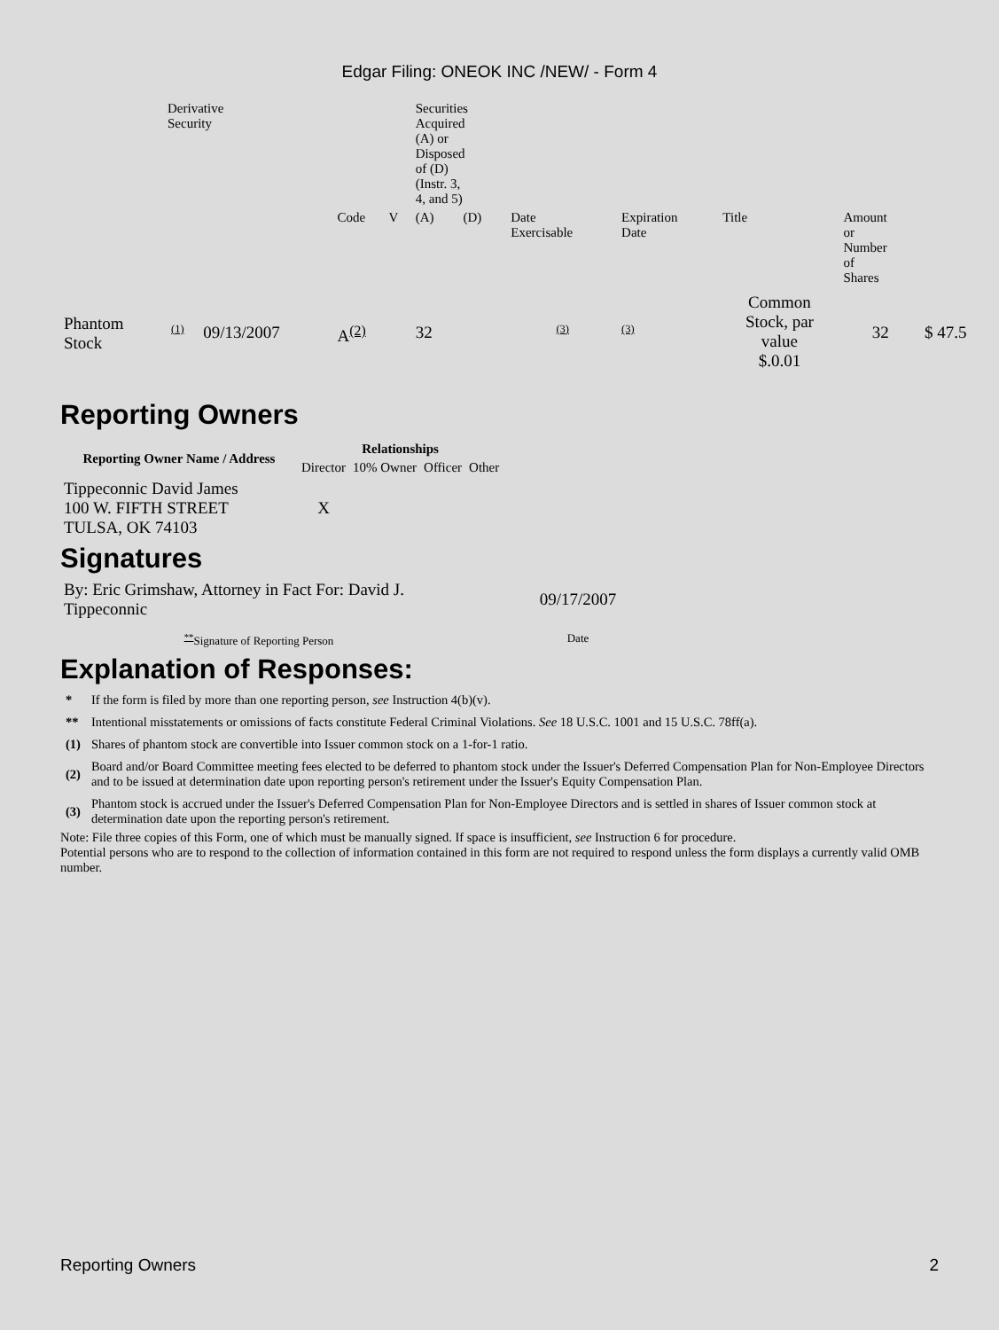Edgar Filing: ONEOK INC /NEW/ - Form 4
| | Derivative Security | | | | Securities Acquired (A) or Disposed of (D) (Instr. 3, 4, and 5) | | | | | | |
| | | | Code | V | (A) | (D) | Date Exercisable | Expiration Date | Title | Amount or Number of Shares | |
| Phantom Stock | <sup>(1)</sup> | 09/13/2007 | A<sup>(2)</sup> | | 32 | | <sup>(3)</sup> | <sup>(3)</sup> | Common Stock, par value $.0.01 | 32 | $ 47.5 |
Reporting Owners
| Reporting Owner Name / Address | Relationships | | | |
| --- | --- | --- | --- | --- |
| | Director | 10% Owner | Officer | Other |
| Tippeconnic David James 100 W. FIFTH STREET TULSA, OK 74103 | X | | | |
Signatures
| By: Eric Grimshaw, Attorney in Fact For: David J. Tippeconnic | 09/17/2007 |
| <sup>**</sup> Signature of Reporting Person | Date |
Explanation of Responses:
| * | If the form is filed by more than one reporting person, see Instruction 4(b)(v). |
| ** | Intentional misstatements or omissions of facts constitute Federal Criminal Violations. See 18 U.S.C. 1001 and 15 U.S.C. 78ff(a). |
| (1) | Shares of phantom stock are convertible into Issuer common stock on a 1-for-1 ratio. |
| (2) | Board and/or Board Committee meeting fees elected to be deferred to phantom stock under the Issuer's Deferred Compensation Plan for Non-Employee Directors and to be issued at determination date upon reporting person's retirement under the Issuer's Equity Compensation Plan. |
| (3) | Phantom stock is accrued under the Issuer's Deferred Compensation Plan for Non-Employee Directors and is settled in shares of Issuer common stock at determination date upon the reporting person's retirement. |
Note: File three copies of this Form, one of which must be manually signed. If space is insufficient, see Instruction 6 for procedure.
Potential persons who are to respond to the collection of information contained in this form are not required to respond unless the form displays a currently valid OMB number.
Reporting Owners 2